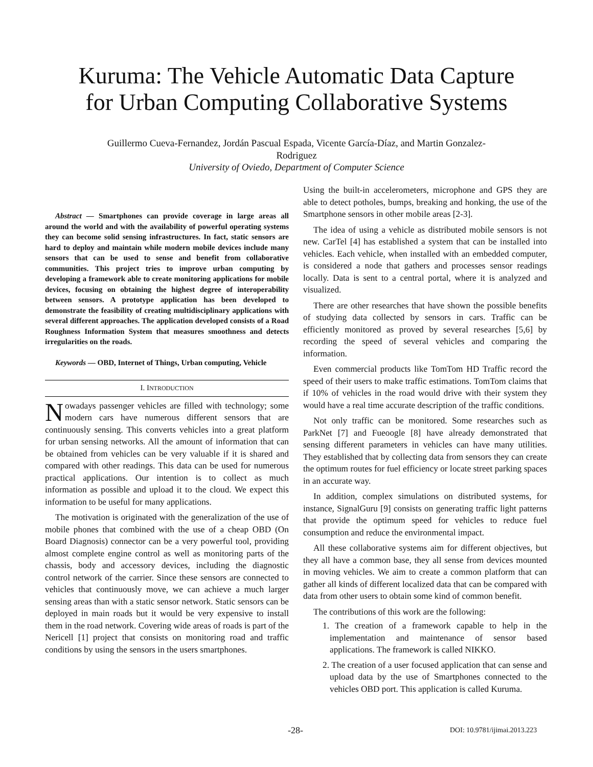Kuruma: The Vehicle Automatic Data Capture
for Urban Computing Collaborative Systems
Guillermo Cueva-Fernandez, Jordán Pascual Espada, Vicente García-Díaz, and Martin Gonzalez-
Rodriguez
University of Oviedo, Department of Computer Science
Abstract — Smartphones can provide coverage in large areas all around the world and with the availability of powerful operating systems they can become solid sensing infrastructures. In fact, static sensors are hard to deploy and maintain while modern mobile devices include many sensors that can be used to sense and benefit from collaborative communities. This project tries to improve urban computing by developing a framework able to create monitoring applications for mobile devices, focusing on obtaining the highest degree of interoperability between sensors. A prototype application has been developed to demonstrate the feasibility of creating multidisciplinary applications with several different approaches. The application developed consists of a Road Roughness Information System that measures smoothness and detects irregularities on the roads.
Keywords — OBD, Internet of Things, Urban computing, Vehicle
I. INTRODUCTION
Nowadays passenger vehicles are filled with technology; some modern cars have numerous different sensors that are continuously sensing. This converts vehicles into a great platform for urban sensing networks. All the amount of information that can be obtained from vehicles can be very valuable if it is shared and compared with other readings. This data can be used for numerous practical applications. Our intention is to collect as much information as possible and upload it to the cloud. We expect this information to be useful for many applications.
The motivation is originated with the generalization of the use of mobile phones that combined with the use of a cheap OBD (On Board Diagnosis) connector can be a very powerful tool, providing almost complete engine control as well as monitoring parts of the chassis, body and accessory devices, including the diagnostic control network of the carrier. Since these sensors are connected to vehicles that continuously move, we can achieve a much larger sensing areas than with a static sensor network. Static sensors can be deployed in main roads but it would be very expensive to install them in the road network. Covering wide areas of roads is part of the Nericell [1] project that consists on monitoring road and traffic conditions by using the sensors in the users smartphones.
Using the built-in accelerometers, microphone and GPS they are able to detect potholes, bumps, breaking and honking, the use of the Smartphone sensors in other mobile areas [2-3].
The idea of using a vehicle as distributed mobile sensors is not new. CarTel [4] has established a system that can be installed into vehicles. Each vehicle, when installed with an embedded computer, is considered a node that gathers and processes sensor readings locally. Data is sent to a central portal, where it is analyzed and visualized.
There are other researches that have shown the possible benefits of studying data collected by sensors in cars. Traffic can be efficiently monitored as proved by several researches [5,6] by recording the speed of several vehicles and comparing the information.
Even commercial products like TomTom HD Traffic record the speed of their users to make traffic estimations. TomTom claims that if 10% of vehicles in the road would drive with their system they would have a real time accurate description of the traffic conditions.
Not only traffic can be monitored. Some researches such as ParkNet [7] and Fueoogle [8] have already demonstrated that sensing different parameters in vehicles can have many utilities. They established that by collecting data from sensors they can create the optimum routes for fuel efficiency or locate street parking spaces in an accurate way.
In addition, complex simulations on distributed systems, for instance, SignalGuru [9] consists on generating traffic light patterns that provide the optimum speed for vehicles to reduce fuel consumption and reduce the environmental impact.
All these collaborative systems aim for different objectives, but they all have a common base, they all sense from devices mounted in moving vehicles. We aim to create a common platform that can gather all kinds of different localized data that can be compared with data from other users to obtain some kind of common benefit.
The contributions of this work are the following:
1. The creation of a framework capable to help in the implementation and maintenance of sensor based applications. The framework is called NIKKO.
2. The creation of a user focused application that can sense and upload data by the use of Smartphones connected to the vehicles OBD port. This application is called Kuruma.
-28- DOI: 10.9781/ijimai.2013.223